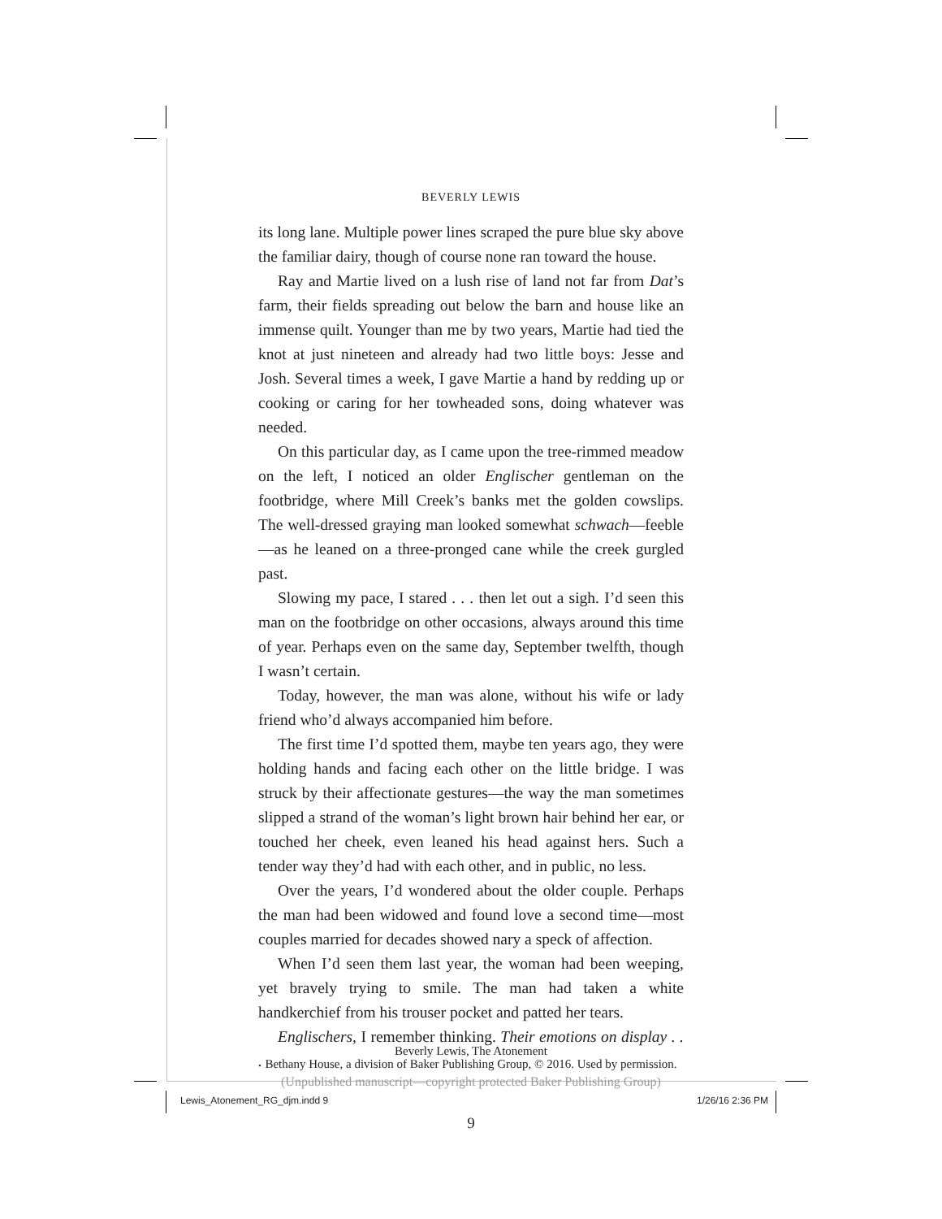BEVERLY LEWIS
its long lane. Multiple power lines scraped the pure blue sky above the familiar dairy, though of course none ran toward the house.
Ray and Martie lived on a lush rise of land not far from Dat’s farm, their fields spreading out below the barn and house like an immense quilt. Younger than me by two years, Martie had tied the knot at just nineteen and already had two little boys: Jesse and Josh. Several times a week, I gave Martie a hand by redding up or cooking or caring for her towheaded sons, doing whatever was needed.
On this particular day, as I came upon the tree-rimmed meadow on the left, I noticed an older Englischer gentleman on the footbridge, where Mill Creek’s banks met the golden cowslips. The well-dressed graying man looked somewhat schwach—feeble—as he leaned on a three-pronged cane while the creek gurgled past.
Slowing my pace, I stared . . . then let out a sigh. I’d seen this man on the footbridge on other occasions, always around this time of year. Perhaps even on the same day, September twelfth, though I wasn’t certain.
Today, however, the man was alone, without his wife or lady friend who’d always accompanied him before.
The first time I’d spotted them, maybe ten years ago, they were holding hands and facing each other on the little bridge. I was struck by their affectionate gestures—the way the man sometimes slipped a strand of the woman’s light brown hair behind her ear, or touched her cheek, even leaned his head against hers. Such a tender way they’d had with each other, and in public, no less.
Over the years, I’d wondered about the older couple. Perhaps the man had been widowed and found love a second time—most couples married for decades showed nary a speck of affection.
When I’d seen them last year, the woman had been weeping, yet bravely trying to smile. The man had taken a white handkerchief from his trouser pocket and patted her tears.
Englischers, I remember thinking. Their emotions on display . . .
9
Beverly Lewis, The Atonement
Bethany House, a division of Baker Publishing Group, © 2016. Used by permission.
(Unpublished manuscript—copyright protected Baker Publishing Group)
Lewis_Atonement_RG_djm.indd 9 1/26/16 2:36 PM